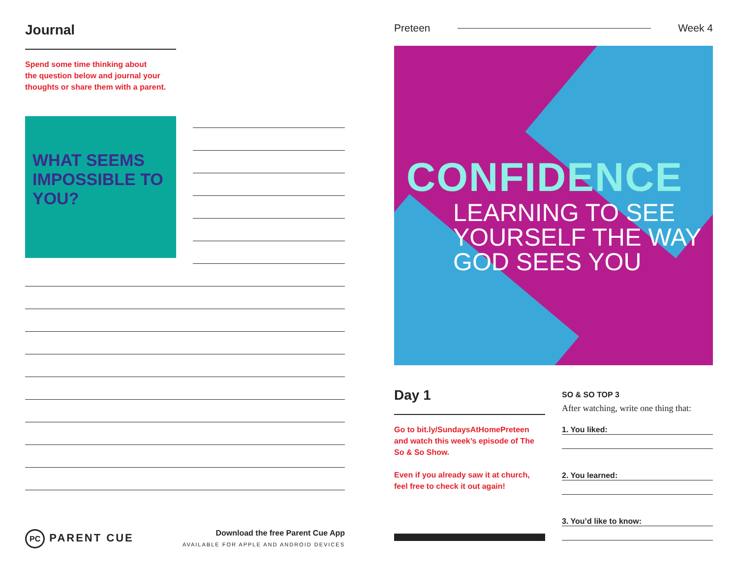Journal
Spend some time thinking about
the question below and journal your
thoughts or share them with a parent.
WHAT SEEMS IMPOSSIBLE TO YOU?
PC PARENT CUE
Download the free Parent Cue App
AVAILABLE FOR APPLE AND ANDROID DEVICES
Preteen Week 4
CONFIDENCE
LEARNING TO SEE
YOURSELF THE WAY
GOD SEES YOU
Day 1
Go to bit.ly/SundaysAtHomePreteen and watch this week’s episode of The So & So Show.
Even if you already saw it at church, feel free to check it out again!
SO & SO TOP 3
After watching, write one thing that:
1. You liked:
2. You learned:
3. You’d like to know: